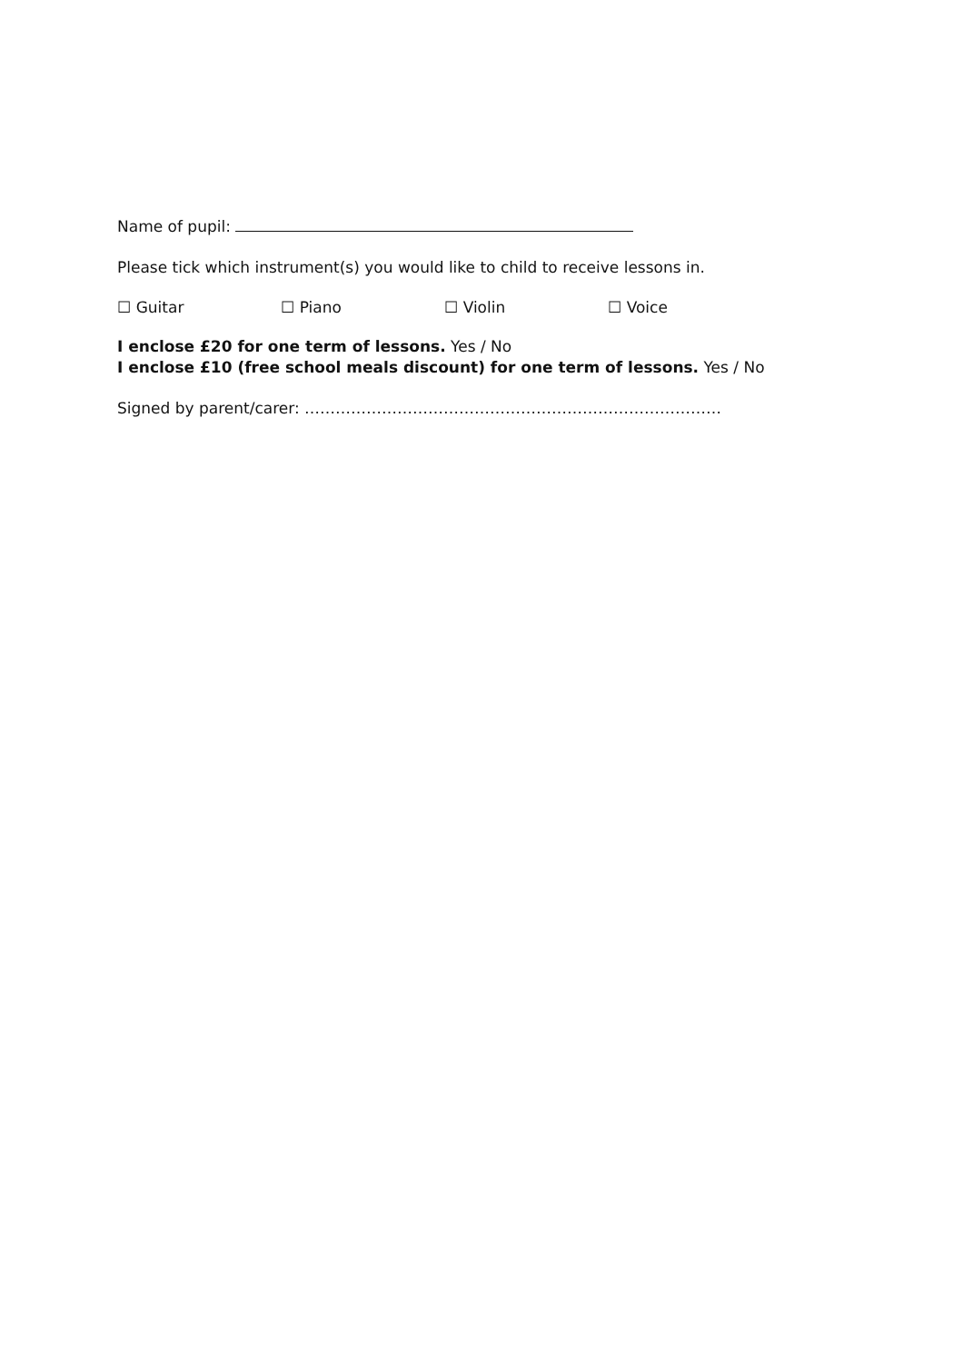Name of pupil:
Please tick which instrument(s) you would like to child to receive lessons in.
☐ Guitar ☐ Piano ☐ Violin ☐ Voice
I enclose £20 for one term of lessons. Yes / No
I enclose £10 (free school meals discount) for one term of lessons. Yes / No
Signed by parent/carer: ………………………………………………………………………